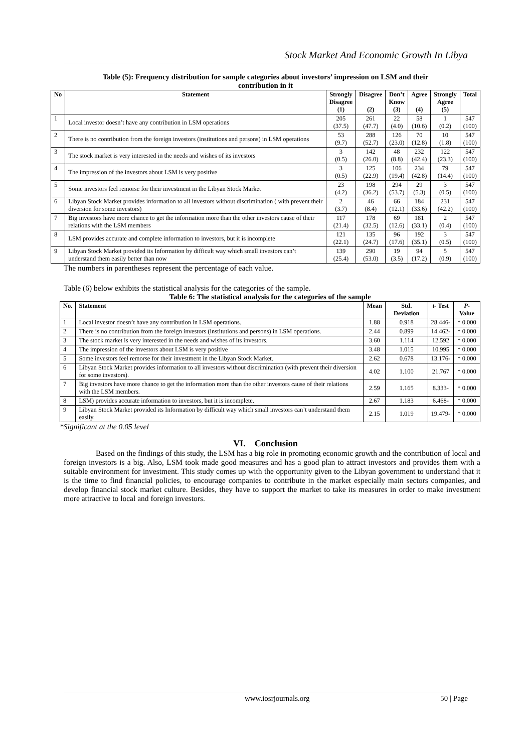Stock Market And Economic Growth In Libya
Table (5): Frequency distribution for sample categories about investors’ impression on LSM and their
contribution in it
| No | Statement | Strongly Disagree (1) | Disagree (2) | Don’t Know (3) | Agree (4) | Strongly Agree (5) | Total |
| --- | --- | --- | --- | --- | --- | --- | --- |
| 1 | Local investor doesn’t have any contribution in LSM operations | 205 (37.5) | 261 (47.7) | 22 (4.0) | 58 (10.6) | 1 (0.2) | 547 (100) |
| 2 | There is no contribution from the foreign investors (institutions and persons) in LSM operations | 53 (9.7) | 288 (52.7) | 126 (23.0) | 70 (12.8) | 10 (1.8) | 547 (100) |
| 3 | The stock market is very interested in the needs and wishes of its investors | 3 (0.5) | 142 (26.0) | 48 (8.8) | 232 (42.4) | 122 (23.3) | 547 (100) |
| 4 | The impression of the investors about LSM is very positive | 3 (0.5) | 125 (22.9) | 106 (19.4) | 234 (42.8) | 79 (14.4) | 547 (100) |
| 5 | Some investors feel remorse for their investment in the Libyan Stock Market | 23 (4.2) | 198 (36.2) | 294 (53.7) | 29 (5.3) | 3 (0.5) | 547 (100) |
| 6 | Libyan Stock Market provides information to all investors without discrimination ( with prevent their diversion for some investors) | 2 (3.7) | 46 (8.4) | 66 (12.1) | 184 (33.6) | 231 (42.2) | 547 (100) |
| 7 | Big investors have more chance to get the information more than the other investors cause of their relations with the LSM members | 117 (21.4) | 178 (32.5) | 69 (12.6) | 181 (33.1) | 2 (0.4) | 547 (100) |
| 8 | LSM provides accurate and complete information to investors, but it is incomplete | 121 (22.1) | 135 (24.7) | 96 (17.6) | 192 (35.1) | 3 (0.5) | 547 (100) |
| 9 | Libyan Stock Market provided its Information by difficult way which small investors can’t understand them easily better than now | 139 (25.4) | 290 (53.0) | 19 (3.5) | 94 (17.2) | 5 (0.9) | 547 (100) |
The numbers in parentheses represent the percentage of each value.
Table (6) below exhibits the statistical analysis for the categories of the sample.
Table 6: The statistical analysis for the categories of the sample
| No. | Statement | Mean | Std. Deviation | t- Test | P -Value |
| --- | --- | --- | --- | --- | --- |
| 1 | Local investor doesn’t have any contribution in LSM operations. | 1.88 | 0.918 | 28.446- | * 0.000 |
| 2 | There is no contribution from the foreign investors (institutions and persons) in LSM operations. | 2.44 | 0.899 | 14.462- | * 0.000 |
| 3 | The stock market is very interested in the needs and wishes of its investors. | 3.60 | 1.114 | 12.592 | * 0.000 |
| 4 | The impression of the investors about LSM is very positive | 3.48 | 1.015 | 10.995 | * 0.000 |
| 5 | Some investors feel remorse for their investment in the Libyan Stock Market. | 2.62 | 0.678 | 13.176- | * 0.000 |
| 6 | Libyan Stock Market provides information to all investors without discrimination (with prevent their diversion for some investors). | 4.02 | 1.100 | 21.767 | * 0.000 |
| 7 | Big investors have more chance to get the information more than the other investors cause of their relations with the LSM members. | 2.59 | 1.165 | 8.333- | * 0.000 |
| 8 | LSM) provides accurate information to investors, but it is incomplete. | 2.67 | 1.183 | 6.468- | * 0.000 |
| 9 | Libyan Stock Market provided its Information by difficult way which small investors can’t understand them easily. | 2.15 | 1.019 | 19.479- | * 0.000 |
*Significant at the 0.05 level
VI. Conclusion
Based on the findings of this study, the LSM has a big role in promoting economic growth and the contribution of local and foreign investors is a big. Also, LSM took made good measures and has a good plan to attract investors and provides them with a suitable environment for investment. This study comes up with the opportunity given to the Libyan government to understand that it is the time to find financial policies, to encourage companies to contribute in the market especially main sectors companies, and develop financial stock market culture. Besides, they have to support the market to take its measures in order to make investment more attractive to local and foreign investors.
www.iosrjournals.org 50 | Page